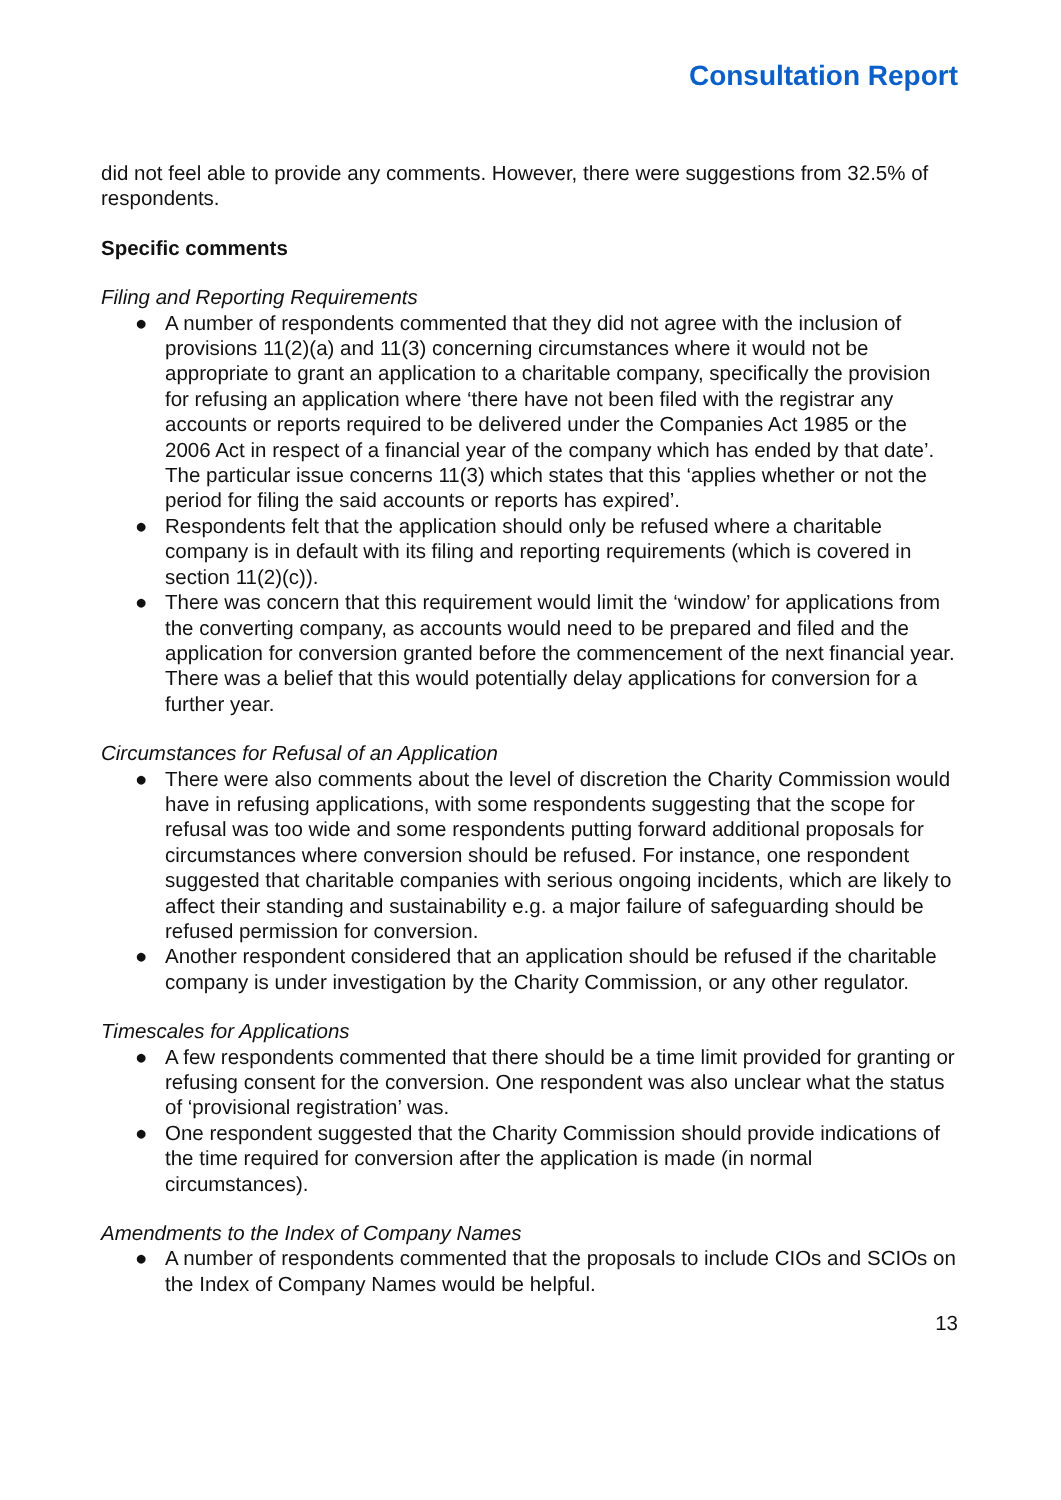Consultation Report
did not feel able to provide any comments. However, there were suggestions from 32.5% of respondents.
Specific comments
Filing and Reporting Requirements
● A number of respondents commented that they did not agree with the inclusion of provisions 11(2)(a) and 11(3) concerning circumstances where it would not be appropriate to grant an application to a charitable company, specifically the provision for refusing an application where ‘there have not been filed with the registrar any accounts or reports required to be delivered under the Companies Act 1985 or the 2006 Act in respect of a financial year of the company which has ended by that date’. The particular issue concerns 11(3) which states that this ‘applies whether or not the period for filing the said accounts or reports has expired’.
● Respondents felt that the application should only be refused where a charitable company is in default with its filing and reporting requirements (which is covered in section 11(2)(c)).
● There was concern that this requirement would limit the ‘window’ for applications from the converting company, as accounts would need to be prepared and filed and the application for conversion granted before the commencement of the next financial year. There was a belief that this would potentially delay applications for conversion for a further year.
Circumstances for Refusal of an Application
● There were also comments about the level of discretion the Charity Commission would have in refusing applications, with some respondents suggesting that the scope for refusal was too wide and some respondents putting forward additional proposals for circumstances where conversion should be refused. For instance, one respondent suggested that charitable companies with serious ongoing incidents, which are likely to affect their standing and sustainability e.g. a major failure of safeguarding should be refused permission for conversion.
● Another respondent considered that an application should be refused if the charitable company is under investigation by the Charity Commission, or any other regulator.
Timescales for Applications
● A few respondents commented that there should be a time limit provided for granting or refusing consent for the conversion. One respondent was also unclear what the status of ‘provisional registration’ was.
● One respondent suggested that the Charity Commission should provide indications of the time required for conversion after the application is made (in normal circumstances).
Amendments to the Index of Company Names
● A number of respondents commented that the proposals to include CIOs and SCIOs on the Index of Company Names would be helpful.
13